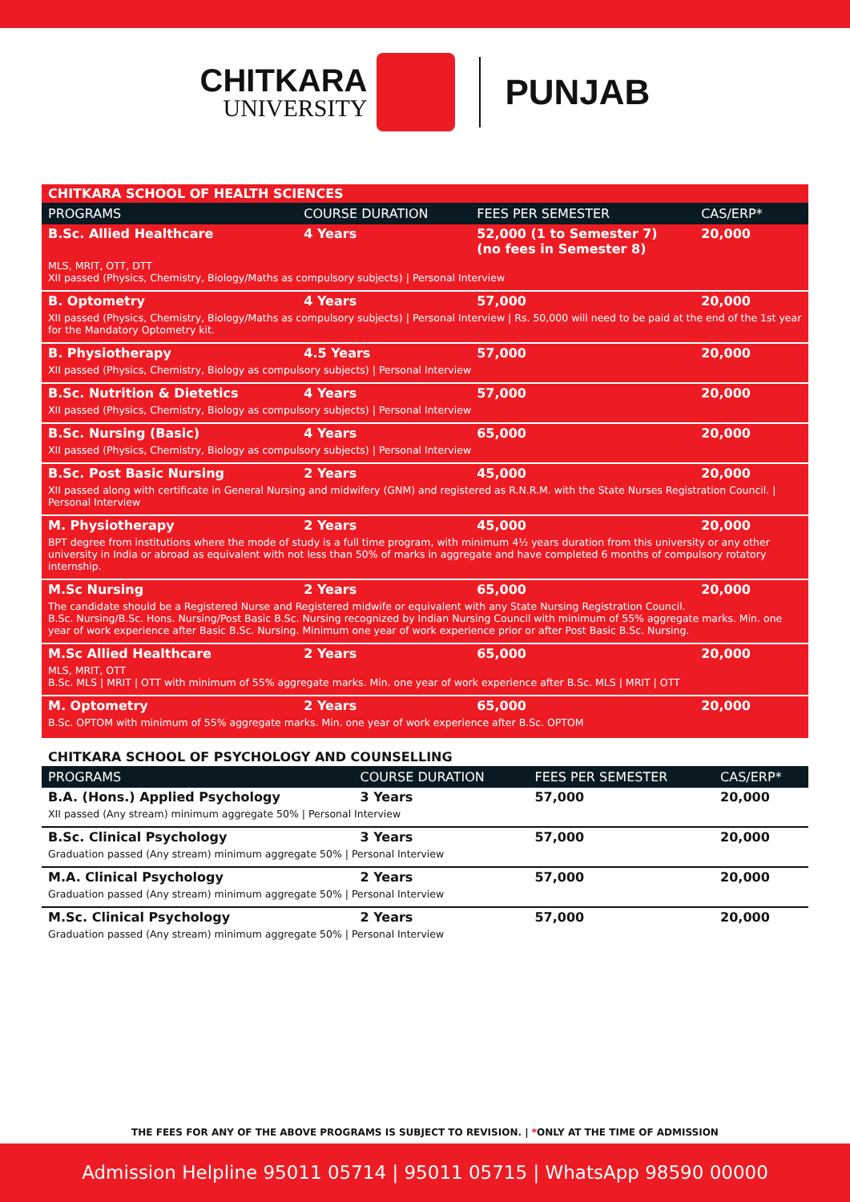CHITKARA
UNIVERSITY
PUNJAB
| CHITKARA SCHOOL OF HEALTH SCIENCES | | | |
| PROGRAMS | COURSE DURATION | FEES PER SEMESTER | CAS/ERP* |
| B.Sc. Allied Healthcare | 4 Years | 52,000 (1 to Semester 7) (no fees in Semester 8) | 20,000 |
| MLS, MRIT, OTT, DTT XII passed (Physics, Chemistry, Biology/Maths as compulsory subjects) / Personal Interview | | | |
| B. Optometry | 4 Years | 57,000 | 20,000 |
| XII passed (Physics, Chemistry, Biology/Maths as compulsory subjects) / Personal Interview / Rs. 50,000 will need to be paid at the end of the 1st year for the Mandatory Optometry kit. | | | |
| B. Physiotherapy | 4.5 Years | 57,000 | 20,000 |
| XII passed (Physics, Chemistry, Biology as compulsory subjects) / Personal Interview | | | |
| B.Sc. Nutrition & Dietetics | 4 Years | 57,000 | 20,000 |
| XII passed (Physics, Chemistry, Biology as compulsory subjects) / Personal Interview | | | |
| B.Sc. Nursing (Basic) | 4 Years | 65,000 | 20,000 |
| XII passed (Physics, Chemistry, Biology as compulsory subjects) / Personal Interview | | | |
| B.Sc. Post Basic Nursing | 2 Years | 45,000 | 20,000 |
| XII passed along with certificate in General Nursing and midwifery (GNM) and registered as R.N.R.M. with the State Nurses Registration Council. / Personal Interview | | | |
| M. Physiotherapy | 2 Years | 45,000 | 20,000 |
| BPT degree from institutions where the mode of study is a full time program, with minimum 4½ years duration from this university or any other university in India or abroad as equivalent with not less than 50% of marks in aggregate and have completed 6 months of compulsory rotatory internship. | | | |
| M.Sc Nursing | 2 Years | 65,000 | 20,000 |
| The candidate should be a Registered Nurse and Registered midwife or equivalent with any State Nursing Registration Council. B.Sc. Nursing/B.Sc. Hons. Nursing/Post Basic B.Sc. Nursing recognized by Indian Nursing Council with minimum of 55% aggregate marks. Min. one year of work experience after Basic B.Sc. Nursing. Minimum one year of work experience prior or after Post Basic B.Sc. Nursing. | | | |
| M.Sc Allied Healthcare | 2 Years | 65,000 | 20,000 |
| MLS, MRIT, OTT B.Sc. MLS / MRIT / OTT with minimum of 55% aggregate marks. Min. one year of work experience after B.Sc. MLS / MRIT / OTT | | | |
| M. Optometry | 2 Years | 65,000 | 20,000 |
| B.Sc. OPTOM with minimum of 55% aggregate marks. Min. one year of work experience after B.Sc. OPTOM | | | |
| CHITKARA SCHOOL OF PSYCHOLOGY AND COUNSELLING | | | |
| PROGRAMS | COURSE DURATION | FEES PER SEMESTER | CAS/ERP* |
| B.A. (Hons.) Applied Psychology | 3 Years | 57,000 | 20,000 |
| XII passed (Any stream) minimum aggregate 50% / Personal Interview | | | |
| B.Sc. Clinical Psychology | 3 Years | 57,000 | 20,000 |
| Graduation passed (Any stream) minimum aggregate 50% / Personal Interview | | | |
| M.A. Clinical Psychology | 2 Years | 57,000 | 20,000 |
| Graduation passed (Any stream) minimum aggregate 50% / Personal Interview | | | |
| M.Sc. Clinical Psychology | 2 Years | 57,000 | 20,000 |
| Graduation passed (Any stream) minimum aggregate 50% / Personal Interview | | | |
THE FEES FOR ANY OF THE ABOVE PROGRAMS IS SUBJECT TO REVISION. | *ONLY AT THE TIME OF ADMISSION
Admission Helpline 95011 05714 | 95011 05715 | WhatsApp 98590 00000